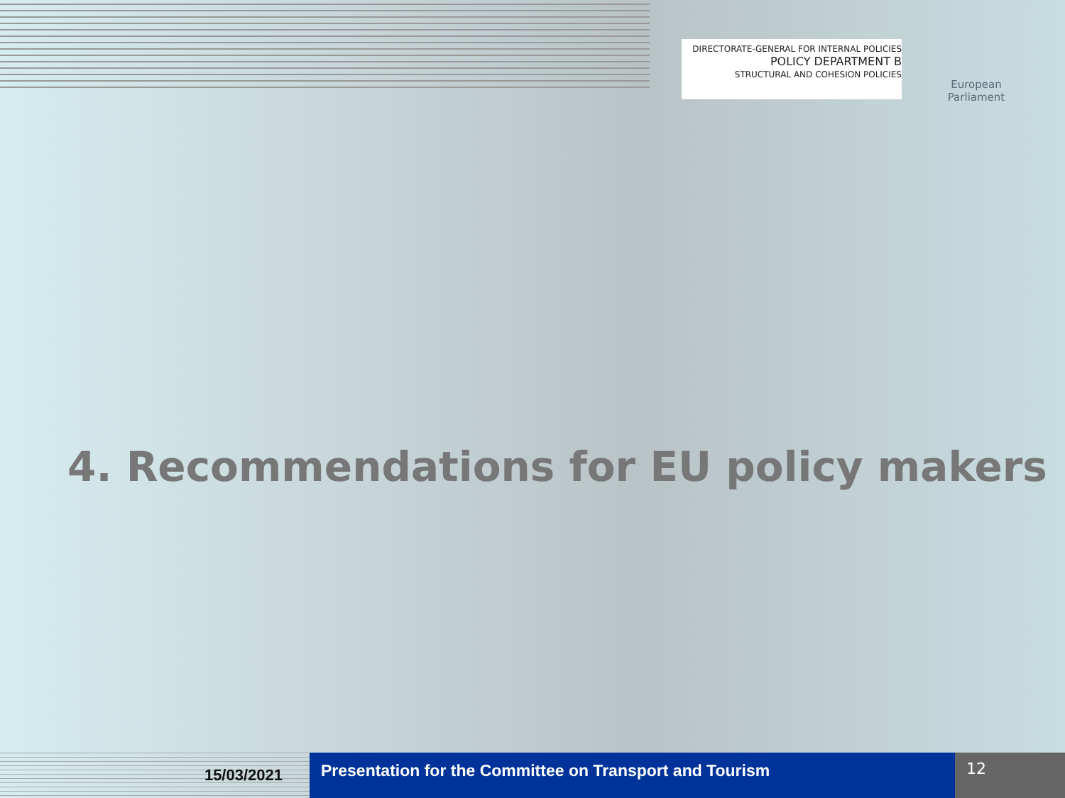DIRECTORATE-GENERAL FOR INTERNAL POLICIES
POLICY DEPARTMENT B
STRUCTURAL AND COHESION POLICIES
European Parliament
4. Recommendations for EU policy makers
15/03/2021
Presentation for the Committee on Transport and Tourism
12